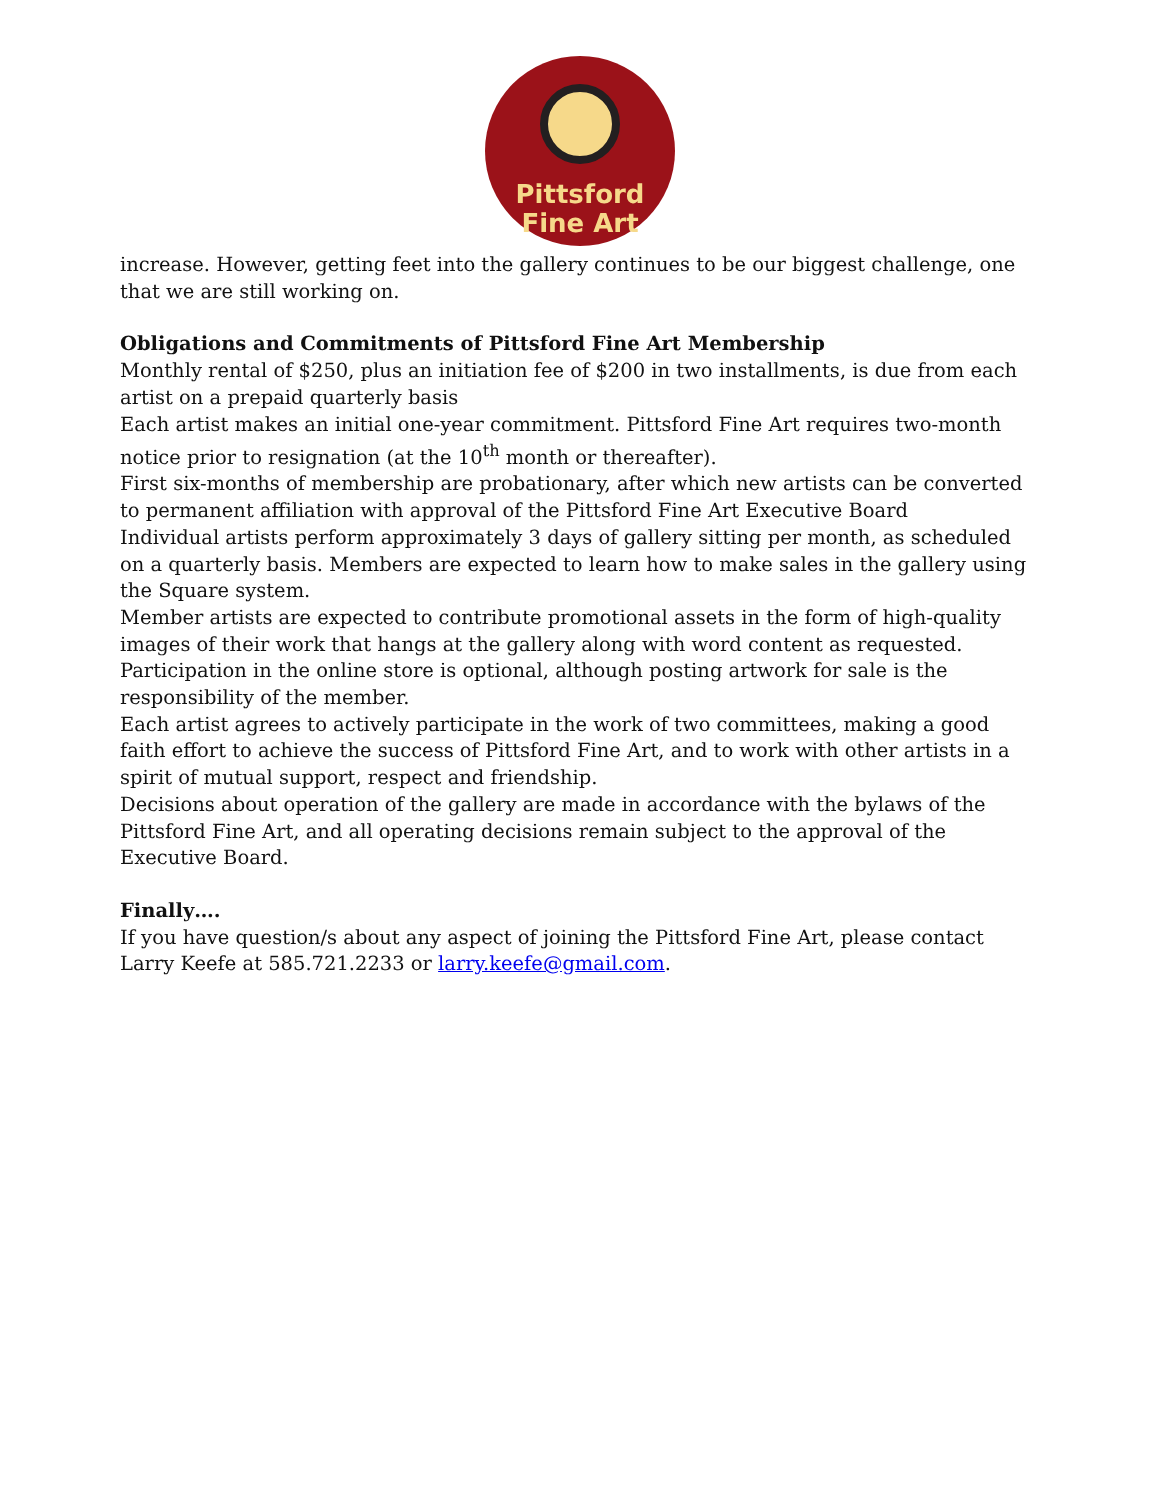Pittsford
Fine Art
increase. However, getting feet into the gallery continues to be our biggest challenge, one that we are still working on.
Obligations and Commitments of Pittsford Fine Art Membership
Monthly rental of $250, plus an initiation fee of $200 in two installments, is due from each artist on a prepaid quarterly basis
Each artist makes an initial one-year commitment. Pittsford Fine Art requires two-month notice prior to resignation (at the 10<sup>th</sup> month or thereafter).
First six-months of membership are probationary, after which new artists can be converted to permanent affiliation with approval of the Pittsford Fine Art Executive Board
Individual artists perform approximately 3 days of gallery sitting per month, as scheduled on a quarterly basis. Members are expected to learn how to make sales in the gallery using the Square system.
Member artists are expected to contribute promotional assets in the form of high-quality images of their work that hangs at the gallery along with word content as requested.
Participation in the online store is optional, although posting artwork for sale is the responsibility of the member.
Each artist agrees to actively participate in the work of two committees, making a good faith effort to achieve the success of Pittsford Fine Art, and to work with other artists in a spirit of mutual support, respect and friendship.
Decisions about operation of the gallery are made in accordance with the bylaws of the Pittsford Fine Art, and all operating decisions remain subject to the approval of the Executive Board.
Finally….
If you have question/s about any aspect of joining the Pittsford Fine Art, please contact Larry Keefe at 585.721.2233 or larry.keefe@gmail.com.